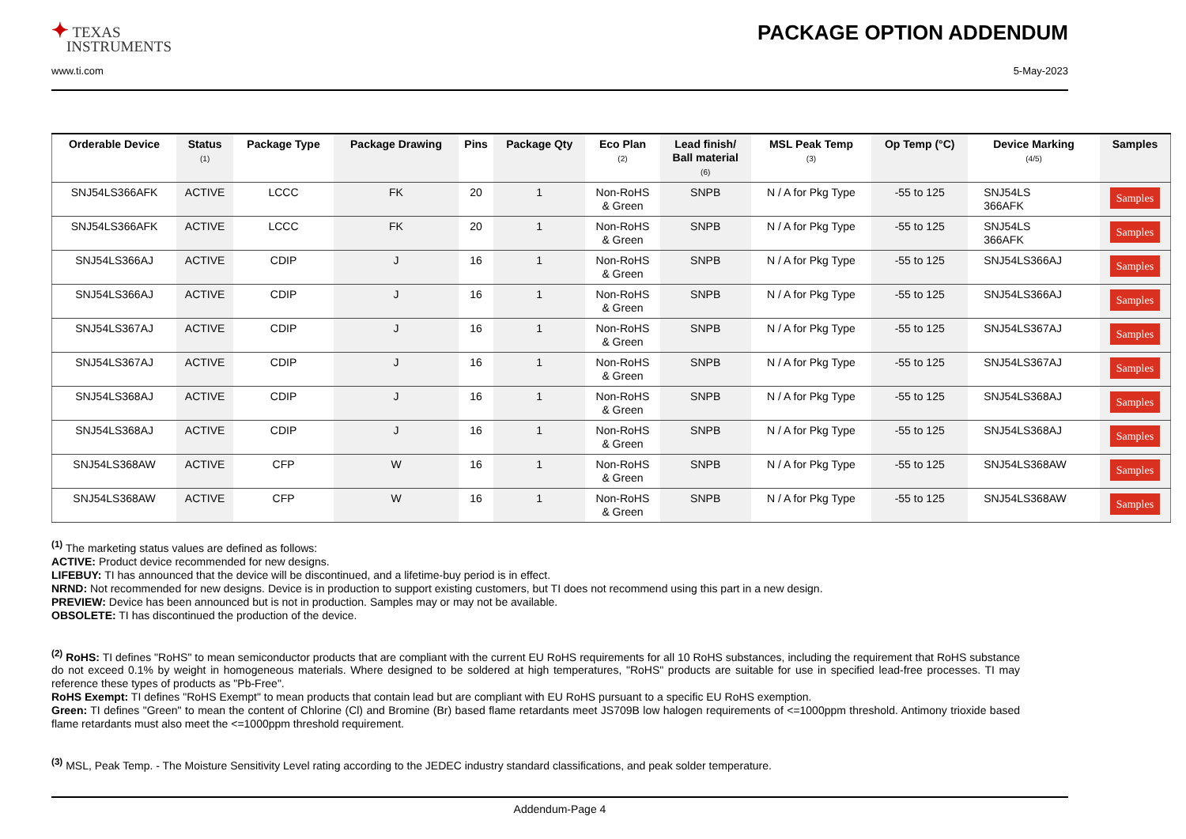✦ TEXAS
INSTRUMENTS
PACKAGE OPTION ADDENDUM
www.ti.com 5-May-2023
| Orderable Device | Status (1) | Package Type | Package Drawing | Pins | Package Qty | Eco Plan (2) | Lead finish/ Ball material (6) | MSL Peak Temp (3) | Op Temp (°C) | Device Marking (4/5) | Samples |
| --- | --- | --- | --- | --- | --- | --- | --- | --- | --- | --- | --- |
| SNJ54LS366AFK | ACTIVE | LCCC | FK | 20 | 1 | Non-RoHS & Green | SNPB | N / A for Pkg Type | -55 to 125 | SNJ54LS 366AFK | Samples |
| SNJ54LS366AFK | ACTIVE | LCCC | FK | 20 | 1 | Non-RoHS & Green | SNPB | N / A for Pkg Type | -55 to 125 | SNJ54LS 366AFK | Samples |
| SNJ54LS366AJ | ACTIVE | CDIP | J | 16 | 1 | Non-RoHS & Green | SNPB | N / A for Pkg Type | -55 to 125 | SNJ54LS366AJ | Samples |
| SNJ54LS366AJ | ACTIVE | CDIP | J | 16 | 1 | Non-RoHS & Green | SNPB | N / A for Pkg Type | -55 to 125 | SNJ54LS366AJ | Samples |
| SNJ54LS367AJ | ACTIVE | CDIP | J | 16 | 1 | Non-RoHS & Green | SNPB | N / A for Pkg Type | -55 to 125 | SNJ54LS367AJ | Samples |
| SNJ54LS367AJ | ACTIVE | CDIP | J | 16 | 1 | Non-RoHS & Green | SNPB | N / A for Pkg Type | -55 to 125 | SNJ54LS367AJ | Samples |
| SNJ54LS368AJ | ACTIVE | CDIP | J | 16 | 1 | Non-RoHS & Green | SNPB | N / A for Pkg Type | -55 to 125 | SNJ54LS368AJ | Samples |
| SNJ54LS368AJ | ACTIVE | CDIP | J | 16 | 1 | Non-RoHS & Green | SNPB | N / A for Pkg Type | -55 to 125 | SNJ54LS368AJ | Samples |
| SNJ54LS368AW | ACTIVE | CFP | W | 16 | 1 | Non-RoHS & Green | SNPB | N / A for Pkg Type | -55 to 125 | SNJ54LS368AW | Samples |
| SNJ54LS368AW | ACTIVE | CFP | W | 16 | 1 | Non-RoHS & Green | SNPB | N / A for Pkg Type | -55 to 125 | SNJ54LS368AW | Samples |
<sup>(1)</sup> The marketing status values are defined as follows:
ACTIVE: Product device recommended for new designs.
LIFEBUY: TI has announced that the device will be discontinued, and a lifetime-buy period is in effect.
NRND: Not recommended for new designs. Device is in production to support existing customers, but TI does not recommend using this part in a new design.
PREVIEW: Device has been announced but is not in production. Samples may or may not be available.
OBSOLETE: TI has discontinued the production of the device.
<sup>(2)</sup> RoHS: TI defines "RoHS" to mean semiconductor products that are compliant with the current EU RoHS requirements for all 10 RoHS substances, including the requirement that RoHS substance do not exceed 0.1% by weight in homogeneous materials. Where designed to be soldered at high temperatures, "RoHS" products are suitable for use in specified lead-free processes. TI may reference these types of products as "Pb-Free".
RoHS Exempt: TI defines "RoHS Exempt" to mean products that contain lead but are compliant with EU RoHS pursuant to a specific EU RoHS exemption.
Green: TI defines "Green" to mean the content of Chlorine (Cl) and Bromine (Br) based flame retardants meet JS709B low halogen requirements of <=1000ppm threshold. Antimony trioxide based flame retardants must also meet the <=1000ppm threshold requirement.
<sup>(3)</sup> MSL, Peak Temp. - The Moisture Sensitivity Level rating according to the JEDEC industry standard classifications, and peak solder temperature.
Addendum-Page 4